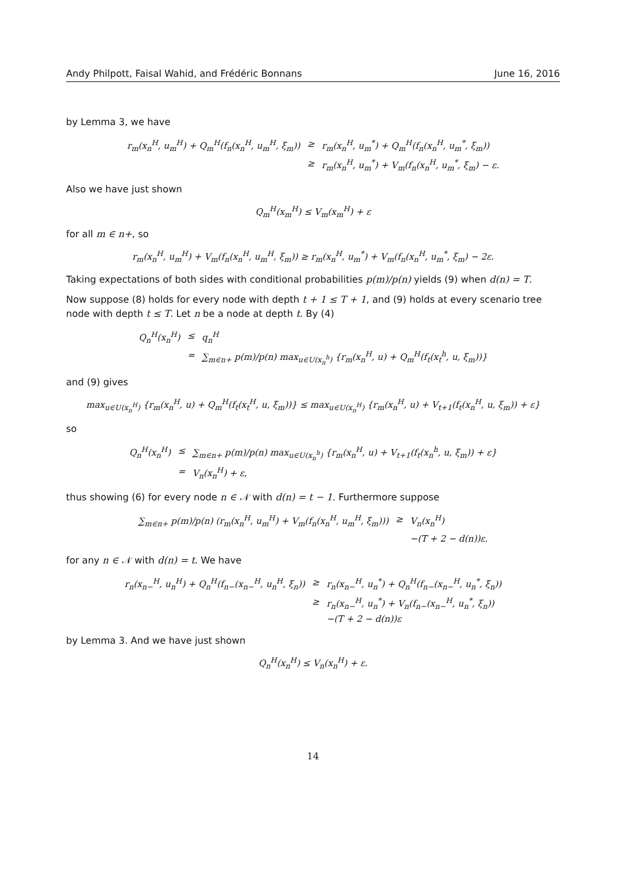Andy Philpott, Faisal Wahid, and Frédéric Bonnans June 16, 2016
by Lemma 3, we have
| r<sub>m</sub>(x<sub>n</sub><sup>H</sup>, u<sub>m</sub><sup>H</sup>) + Q<sub>m</sub><sup>H</sup>(f<sub>n</sub>(x<sub>n</sub><sup>H</sup>, u<sub>m</sub><sup>H</sup>, ξ<sub>m</sub>)) | ≥ | r<sub>m</sub>(x<sub>n</sub><sup>H</sup>, u<sub>m</sub><sup>*</sup>) + Q<sub>m</sub><sup>H</sup>(f<sub>n</sub>(x<sub>n</sub><sup>H</sup>, u<sub>m</sub><sup>*</sup>, ξ<sub>m</sub>)) |
| | ≥ | r<sub>m</sub>(x<sub>n</sub><sup>H</sup>, u<sub>m</sub><sup>*</sup>) + V<sub>m</sub>(f<sub>n</sub>(x<sub>n</sub><sup>H</sup>, u<sub>m</sub><sup>*</sup>, ξ<sub>m</sub>) − ε. |
Also we have just shown
Q<sub>m</sub><sup>H</sup>(x<sub>m</sub><sup>H</sup>) ≤ V<sub>m</sub>(x<sub>m</sub><sup>H</sup>) + ε
for all m ∈ n+, so
r<sub>m</sub>(x<sub>n</sub><sup>H</sup>, u<sub>m</sub><sup>H</sup>) + V<sub>m</sub>(f<sub>n</sub>(x<sub>n</sub><sup>H</sup>, u<sub>m</sub><sup>H</sup>, ξ<sub>m</sub>)) ≥ r<sub>m</sub>(x<sub>n</sub><sup>H</sup>, u<sub>m</sub><sup>*</sup>) + V<sub>m</sub>(f<sub>n</sub>(x<sub>n</sub><sup>H</sup>, u<sub>m</sub><sup>*</sup>, ξ<sub>m</sub>) − 2ε.
Taking expectations of both sides with conditional probabilities p(m)/p(n) yields (9) when d(n) = T.
Now suppose (8) holds for every node with depth t + 1 ≤ T + 1, and (9) holds at every scenario tree node with depth t ≤ T. Let n be a node at depth t. By (4)
| Q<sub>n</sub><sup>H</sup>(x<sub>n</sub><sup>H</sup>) | ≤ | q<sub>n</sub><sup>H</sup> |
| | = | ∑<sub>m∈n+</sub> p(m)/p(n) max<sub>u∈U(x<sub>n</sub><sup>h</sup>)</sub> {r<sub>m</sub>(x<sub>n</sub><sup>H</sup>, u) + Q<sub>m</sub><sup>H</sup>(f<sub>t</sub>(x<sub>t</sub><sup>h</sup>, u, ξ<sub>m</sub>))} |
and (9) gives
max<sub>u∈U(x<sub>n</sub><sup>H</sup>)</sub> {r<sub>m</sub>(x<sub>n</sub><sup>H</sup>, u) + Q<sub>m</sub><sup>H</sup>(f<sub>t</sub>(x<sub>t</sub><sup>H</sup>, u, ξ<sub>m</sub>))} ≤ max<sub>u∈U(x<sub>n</sub><sup>H</sup>)</sub> {r<sub>m</sub>(x<sub>n</sub><sup>H</sup>, u) + V<sub>t+1</sub>(f<sub>t</sub>(x<sub>n</sub><sup>H</sup>, u, ξ<sub>m</sub>)) + ε}
so
| Q<sub>n</sub><sup>H</sup>(x<sub>n</sub><sup>H</sup>) | ≤ | ∑<sub>m∈n+</sub> p(m)/p(n) max<sub>u∈U(x<sub>n</sub><sup>h</sup>)</sub> {r<sub>m</sub>(x<sub>n</sub><sup>H</sup>, u) + V<sub>t+1</sub>(f<sub>t</sub>(x<sub>n</sub><sup>h</sup>, u, ξ<sub>m</sub>)) + ε} |
| | = | V<sub>n</sub>(x<sub>n</sub><sup>H</sup>) + ε, |
thus showing (6) for every node n ∈ 𝒩 with d(n) = t − 1. Furthermore suppose
| ∑<sub>m∈n+</sub> p(m)/p(n) (r<sub>m</sub>(x<sub>n</sub><sup>H</sup>, u<sub>m</sub><sup>H</sup>) + V<sub>m</sub>(f<sub>n</sub>(x<sub>n</sub><sup>H</sup>, u<sub>m</sub><sup>H</sup>, ξ<sub>m</sub>))) | ≥ | V<sub>n</sub>(x<sub>n</sub><sup>H</sup>) |
| | | −(T + 2 − d(n))ε. |
for any n ∈ 𝒩 with d(n) = t. We have
| r<sub>n</sub>(x<sub>n−</sub><sup>H</sup>, u<sub>n</sub><sup>H</sup>) + Q<sub>n</sub><sup>H</sup>(f<sub>n−</sub>(x<sub>n−</sub><sup>H</sup>, u<sub>n</sub><sup>H</sup>, ξ<sub>n</sub>)) | ≥ | r<sub>n</sub>(x<sub>n−</sub><sup>H</sup>, u<sub>n</sub><sup>*</sup>) + Q<sub>n</sub><sup>H</sup>(f<sub>n−</sub>(x<sub>n−</sub><sup>H</sup>, u<sub>n</sub><sup>*</sup>, ξ<sub>n</sub>)) |
| | ≥ | r<sub>n</sub>(x<sub>n−</sub><sup>H</sup>, u<sub>n</sub><sup>*</sup>) + V<sub>n</sub>(f<sub>n−</sub>(x<sub>n−</sub><sup>H</sup>, u<sub>n</sub><sup>*</sup>, ξ<sub>n</sub>)) −(T + 2 − d(n))ε |
by Lemma 3. And we have just shown
Q<sub>n</sub><sup>H</sup>(x<sub>n</sub><sup>H</sup>) ≤ V<sub>n</sub>(x<sub>n</sub><sup>H</sup>) + ε.
14